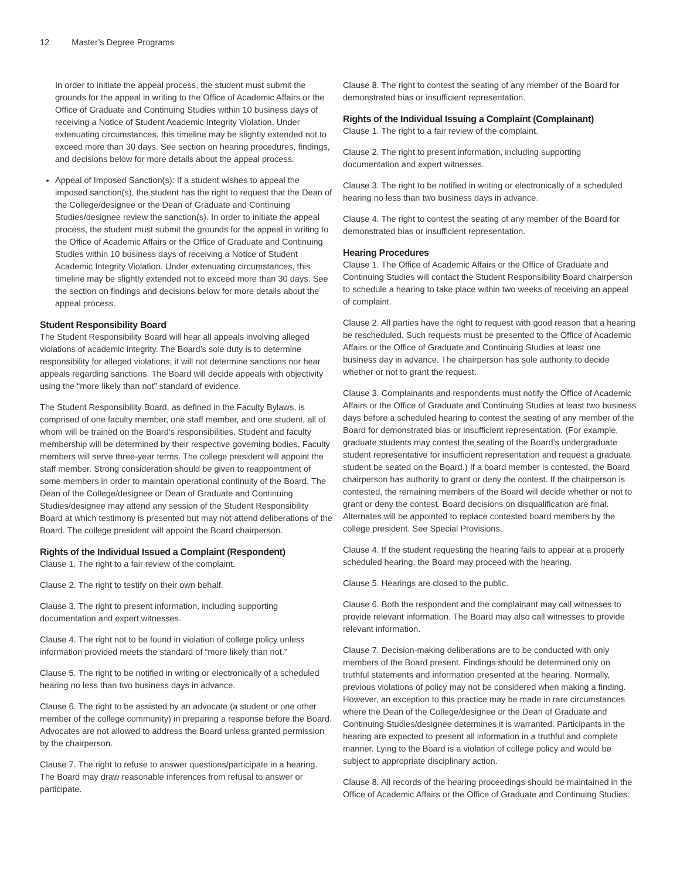12 Master’s Degree Programs
In order to initiate the appeal process, the student must submit the grounds for the appeal in writing to the Office of Academic Affairs or the Office of Graduate and Continuing Studies within 10 business days of receiving a Notice of Student Academic Integrity Violation. Under extenuating circumstances, this timeline may be slightly extended not to exceed more than 30 days. See section on hearing procedures, findings, and decisions below for more details about the appeal process.
Appeal of Imposed Sanction(s): If a student wishes to appeal the imposed sanction(s), the student has the right to request that the Dean of the College/designee or the Dean of Graduate and Continuing Studies/designee review the sanction(s). In order to initiate the appeal process, the student must submit the grounds for the appeal in writing to the Office of Academic Affairs or the Office of Graduate and Continuing Studies within 10 business days of receiving a Notice of Student Academic Integrity Violation. Under extenuating circumstances, this timeline may be slightly extended not to exceed more than 30 days. See the section on findings and decisions below for more details about the appeal process.
Student Responsibility Board
The Student Responsibility Board will hear all appeals involving alleged violations of academic integrity. The Board’s sole duty is to determine responsibility for alleged violations; it will not determine sanctions nor hear appeals regarding sanctions. The Board will decide appeals with objectivity using the “more likely than not” standard of evidence.
The Student Responsibility Board, as defined in the Faculty Bylaws, is comprised of one faculty member, one staff member, and one student, all of whom will be trained on the Board’s responsibilities. Student and faculty membership will be determined by their respective governing bodies. Faculty members will serve three-year terms. The college president will appoint the staff member. Strong consideration should be given to reappointment of some members in order to maintain operational continuity of the Board. The Dean of the College/designee or Dean of Graduate and Continuing Studies/designee may attend any session of the Student Responsibility Board at which testimony is presented but may not attend deliberations of the Board. The college president will appoint the Board chairperson.
Rights of the Individual Issued a Complaint (Respondent)
Clause 1. The right to a fair review of the complaint.
Clause 2. The right to testify on their own behalf.
Clause 3. The right to present information, including supporting documentation and expert witnesses.
Clause 4. The right not to be found in violation of college policy unless information provided meets the standard of “more likely than not.”
Clause 5. The right to be notified in writing or electronically of a scheduled hearing no less than two business days in advance.
Clause 6. The right to be assisted by an advocate (a student or one other member of the college community) in preparing a response before the Board. Advocates are not allowed to address the Board unless granted permission by the chairperson.
Clause 7. The right to refuse to answer questions/participate in a hearing. The Board may draw reasonable inferences from refusal to answer or participate.
Clause 8. The right to contest the seating of any member of the Board for demonstrated bias or insufficient representation.
Rights of the Individual Issuing a Complaint (Complainant)
Clause 1. The right to a fair review of the complaint.
Clause 2. The right to present information, including supporting documentation and expert witnesses.
Clause 3. The right to be notified in writing or electronically of a scheduled hearing no less than two business days in advance.
Clause 4. The right to contest the seating of any member of the Board for demonstrated bias or insufficient representation.
Hearing Procedures
Clause 1. The Office of Academic Affairs or the Office of Graduate and Continuing Studies will contact the Student Responsibility Board chairperson to schedule a hearing to take place within two weeks of receiving an appeal of complaint.
Clause 2. All parties have the right to request with good reason that a hearing be rescheduled. Such requests must be presented to the Office of Academic Affairs or the Office of Graduate and Continuing Studies at least one business day in advance. The chairperson has sole authority to decide whether or not to grant the request.
Clause 3. Complainants and respondents must notify the Office of Academic Affairs or the Office of Graduate and Continuing Studies at least two business days before a scheduled hearing to contest the seating of any member of the Board for demonstrated bias or insufficient representation. (For example, graduate students may contest the seating of the Board’s undergraduate student representative for insufficient representation and request a graduate student be seated on the Board.) If a board member is contested, the Board chairperson has authority to grant or deny the contest. If the chairperson is contested, the remaining members of the Board will decide whether or not to grant or deny the contest. Board decisions on disqualification are final. Alternates will be appointed to replace contested board members by the college president. See Special Provisions.
Clause 4. If the student requesting the hearing fails to appear at a properly scheduled hearing, the Board may proceed with the hearing.
Clause 5. Hearings are closed to the public.
Clause 6. Both the respondent and the complainant may call witnesses to provide relevant information. The Board may also call witnesses to provide relevant information.
Clause 7. Decision-making deliberations are to be conducted with only members of the Board present. Findings should be determined only on truthful statements and information presented at the hearing. Normally, previous violations of policy may not be considered when making a finding. However, an exception to this practice may be made in rare circumstances where the Dean of the College/designee or the Dean of Graduate and Continuing Studies/designee determines it is warranted. Participants in the hearing are expected to present all information in a truthful and complete manner. Lying to the Board is a violation of college policy and would be subject to appropriate disciplinary action.
Clause 8. All records of the hearing proceedings should be maintained in the Office of Academic Affairs or the Office of Graduate and Continuing Studies.